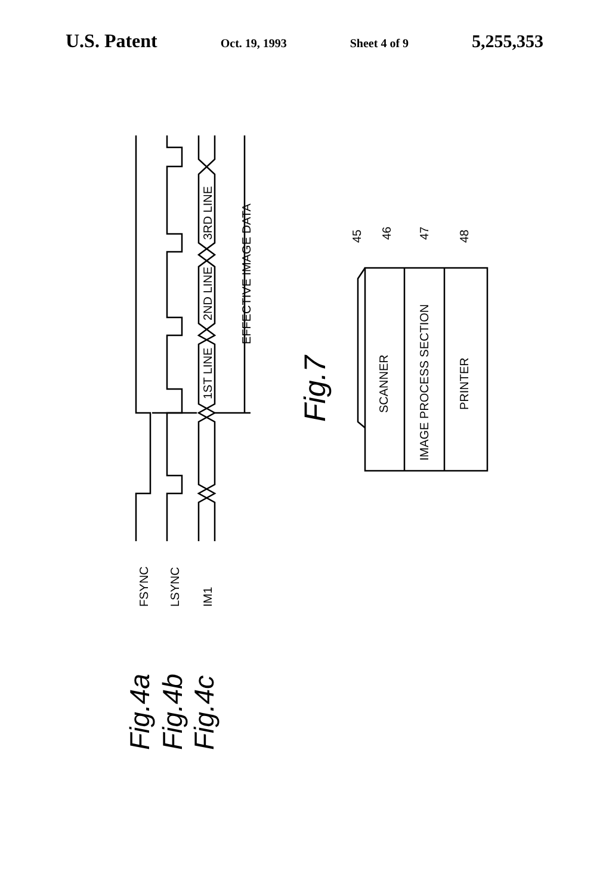U.S. Patent
Oct. 19, 1993 Sheet 4 of 9
5,255,353
1ST LINE
2ND LINE
3RD LINE
EFFECTIVE IMAGE DATA
SCANNER
IMAGE PROCESS SECTION
PRINTER
45
46
47
48
FSYNC
LSYNC
IM1
Fig.7
Fig.4a
Fig.4b
Fig.4c